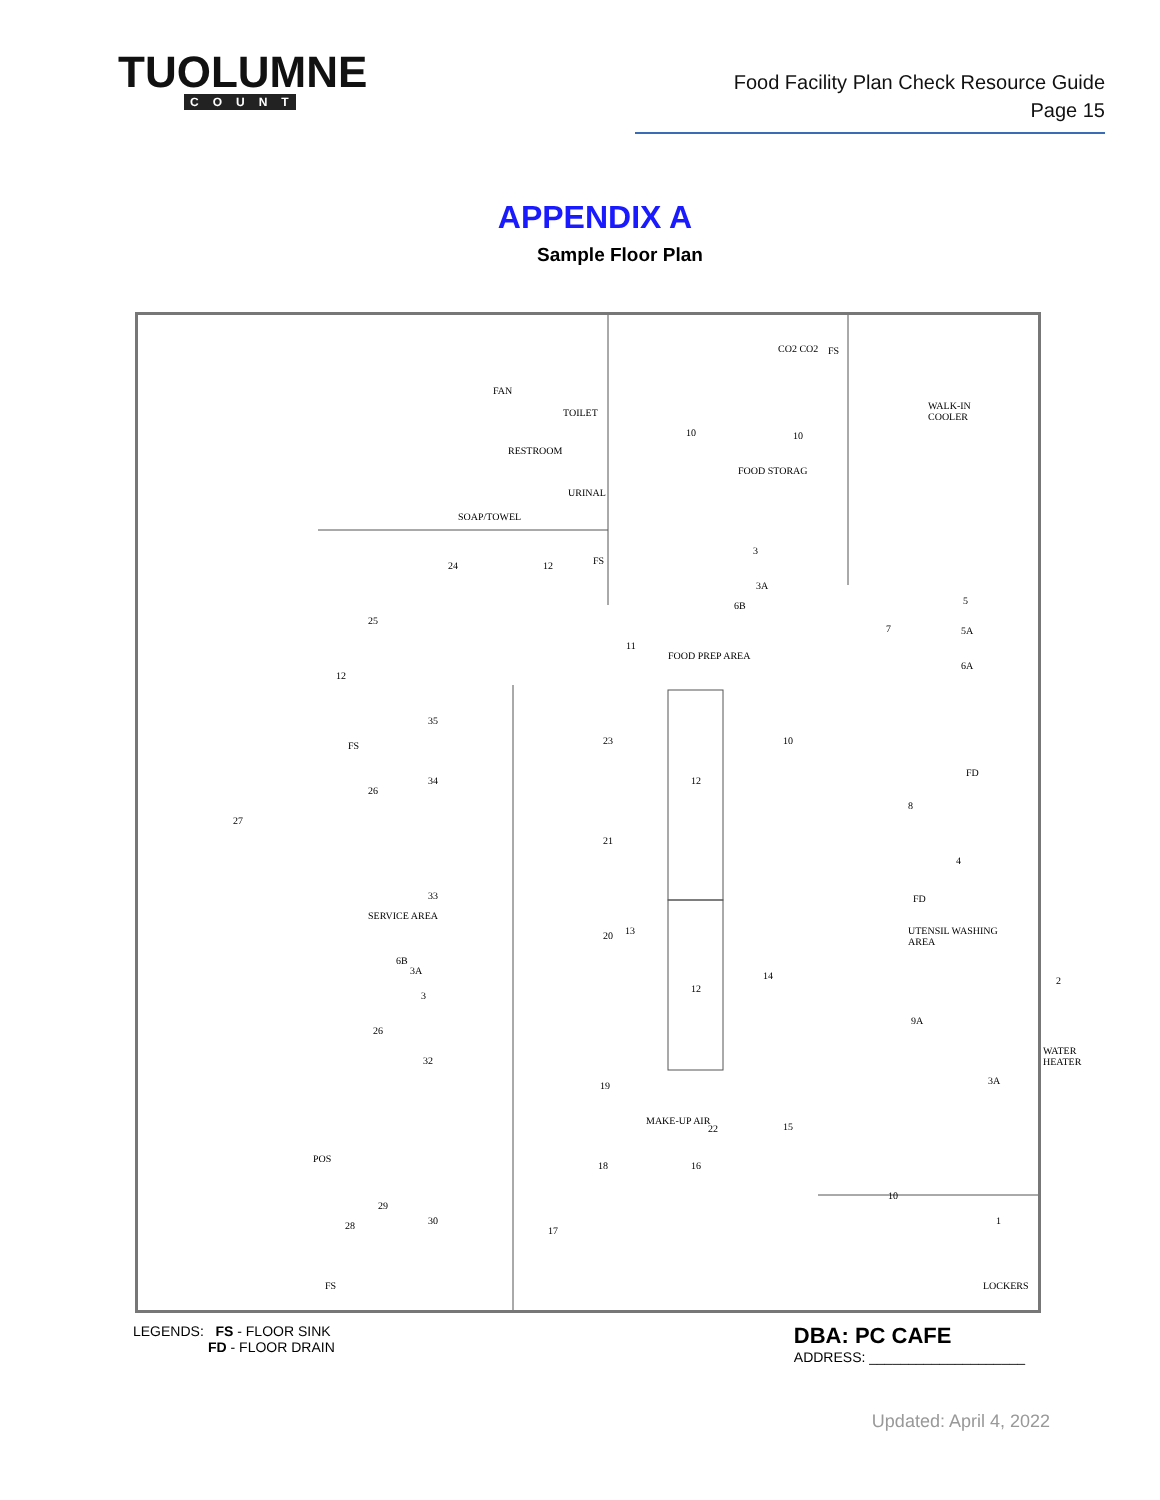TUOLUMNE
COUNTY
Food Facility Plan Check Resource Guide
Page 15
APPENDIX A
Sample Floor Plan
RESTROOM
FAN
TOILET
URINAL
SOAP/TOWEL
FOOD STORAG
WALK-IN
COOLER
CO2 CO2 FS
FOOD PREP AREA
SERVICE AREA
UTENSIL WASHING
AREA
MAKE-UP AIR
WATER HEATER
LOCKERS
POS
24 12 FS
12
25
27
FS
26
35
34
33
26
32
30
29
28
FS
23
12
21
20 13
12
14
19
22 15
18 16
17
10
1
10 10
3
3A
6B
11
7
5
5A
6A
10
8
FD
4
FD
9A
2
3A
6B
3A
3
LEGENDS: FS - FLOOR SINK
FD - FLOOR DRAIN
DBA: PC CAFE
ADDRESS: ____________________
Updated: April 4, 2022